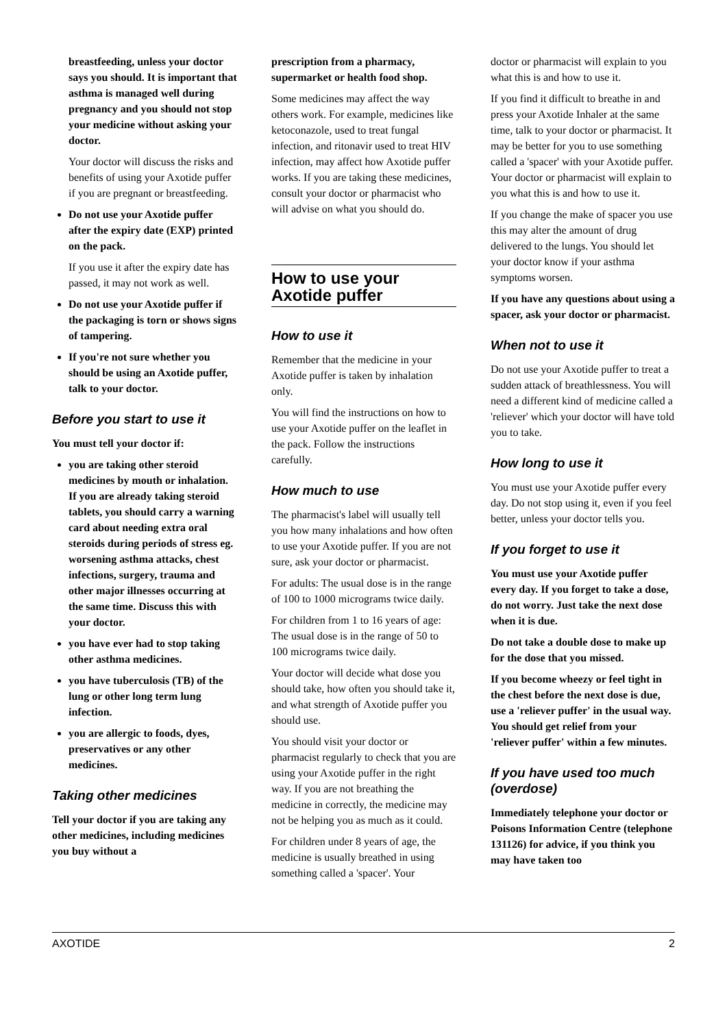breastfeeding, unless your doctor says you should. It is important that asthma is managed well during pregnancy and you should not stop your medicine without asking your doctor.
Your doctor will discuss the risks and benefits of using your Axotide puffer if you are pregnant or breastfeeding.
Do not use your Axotide puffer after the expiry date (EXP) printed on the pack.
If you use it after the expiry date has passed, it may not work as well.
Do not use your Axotide puffer if the packaging is torn or shows signs of tampering.
If you're not sure whether you should be using an Axotide puffer, talk to your doctor.
Before you start to use it
You must tell your doctor if:
you are taking other steroid medicines by mouth or inhalation. If you are already taking steroid tablets, you should carry a warning card about needing extra oral steroids during periods of stress eg. worsening asthma attacks, chest infections, surgery, trauma and other major illnesses occurring at the same time. Discuss this with your doctor.
you have ever had to stop taking other asthma medicines.
you have tuberculosis (TB) of the lung or other long term lung infection.
you are allergic to foods, dyes, preservatives or any other medicines.
Taking other medicines
Tell your doctor if you are taking any other medicines, including medicines you buy without a
prescription from a pharmacy, supermarket or health food shop.
Some medicines may affect the way others work. For example, medicines like ketoconazole, used to treat fungal infection, and ritonavir used to treat HIV infection, may affect how Axotide puffer works. If you are taking these medicines, consult your doctor or pharmacist who will advise on what you should do.
How to use your Axotide puffer
How to use it
Remember that the medicine in your Axotide puffer is taken by inhalation only.
You will find the instructions on how to use your Axotide puffer on the leaflet in the pack. Follow the instructions carefully.
How much to use
The pharmacist's label will usually tell you how many inhalations and how often to use your Axotide puffer. If you are not sure, ask your doctor or pharmacist.
For adults: The usual dose is in the range of 100 to 1000 micrograms twice daily.
For children from 1 to 16 years of age: The usual dose is in the range of 50 to 100 micrograms twice daily.
Your doctor will decide what dose you should take, how often you should take it, and what strength of Axotide puffer you should use.
You should visit your doctor or pharmacist regularly to check that you are using your Axotide puffer in the right way. If you are not breathing the medicine in correctly, the medicine may not be helping you as much as it could.
For children under 8 years of age, the medicine is usually breathed in using something called a 'spacer'. Your
doctor or pharmacist will explain to you what this is and how to use it.
If you find it difficult to breathe in and press your Axotide Inhaler at the same time, talk to your doctor or pharmacist. It may be better for you to use something called a 'spacer' with your Axotide puffer. Your doctor or pharmacist will explain to you what this is and how to use it.
If you change the make of spacer you use this may alter the amount of drug delivered to the lungs. You should let your doctor know if your asthma symptoms worsen.
If you have any questions about using a spacer, ask your doctor or pharmacist.
When not to use it
Do not use your Axotide puffer to treat a sudden attack of breathlessness. You will need a different kind of medicine called a 'reliever' which your doctor will have told you to take.
How long to use it
You must use your Axotide puffer every day. Do not stop using it, even if you feel better, unless your doctor tells you.
If you forget to use it
You must use your Axotide puffer every day. If you forget to take a dose, do not worry. Just take the next dose when it is due.
Do not take a double dose to make up for the dose that you missed.
If you become wheezy or feel tight in the chest before the next dose is due, use a 'reliever puffer' in the usual way. You should get relief from your 'reliever puffer' within a few minutes.
If you have used too much (overdose)
Immediately telephone your doctor or Poisons Information Centre (telephone 131126) for advice, if you think you may have taken too
AXOTIDE 2